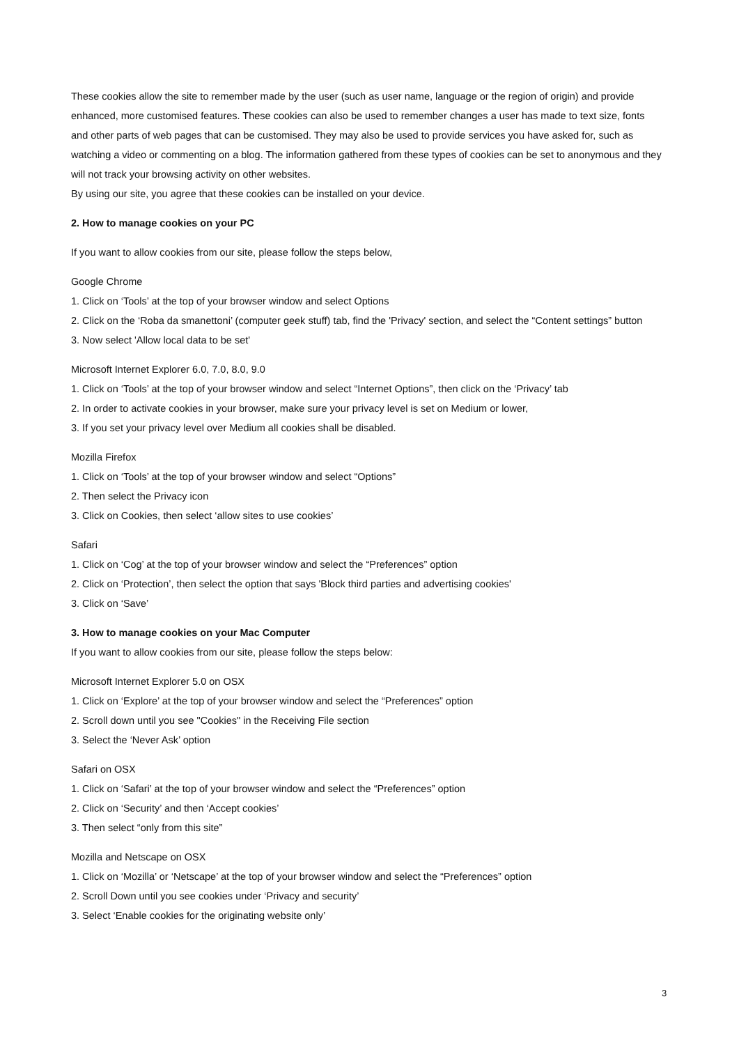These cookies allow the site to remember made by the user (such as user name, language or the region of origin) and provide enhanced, more customised features. These cookies can also be used to remember changes a user has made to text size, fonts and other parts of web pages that can be customised. They may also be used to provide services you have asked for, such as watching a video or commenting on a blog. The information gathered from these types of cookies can be set to anonymous and they will not track your browsing activity on other websites.
By using our site, you agree that these cookies can be installed on your device.
2. How to manage cookies on your PC
If you want to allow cookies from our site, please follow the steps below,
Google Chrome
1. Click on ‘Tools’ at the top of your browser window and select Options
2. Click on the ‘Roba da smanettoni’ (computer geek stuff) tab, find the 'Privacy' section, and select the “Content settings” button
3. Now select 'Allow local data to be set'
Microsoft Internet Explorer 6.0, 7.0, 8.0, 9.0
1. Click on ‘Tools’ at the top of your browser window and select “Internet Options”, then click on the ‘Privacy’ tab
2. In order to activate cookies in your browser, make sure your privacy level is set on Medium or lower,
3. If you set your privacy level over Medium all cookies shall be disabled.
Mozilla Firefox
1. Click on ‘Tools’ at the top of your browser window and select “Options”
2. Then select the Privacy icon
3. Click on Cookies, then select ‘allow sites to use cookies’
Safari
1. Click on ‘Cog’ at the top of your browser window and select the “Preferences” option
2. Click on ‘Protection’, then select the option that says 'Block third parties and advertising cookies'
3. Click on ‘Save’
3. How to manage cookies on your Mac Computer
If you want to allow cookies from our site, please follow the steps below:
Microsoft Internet Explorer 5.0 on OSX
1. Click on ‘Explore’ at the top of your browser window and select the “Preferences” option
2. Scroll down until you see "Cookies" in the Receiving File section
3. Select the ‘Never Ask’ option
Safari on OSX
1. Click on ‘Safari’ at the top of your browser window and select the “Preferences” option
2. Click on ‘Security’ and then ‘Accept cookies’
3. Then select “only from this site”
Mozilla and Netscape on OSX
1. Click on ‘Mozilla’ or ‘Netscape’ at the top of your browser window and select the “Preferences” option
2. Scroll Down until you see cookies under ‘Privacy and security’
3. Select ‘Enable cookies for the originating website only’
3